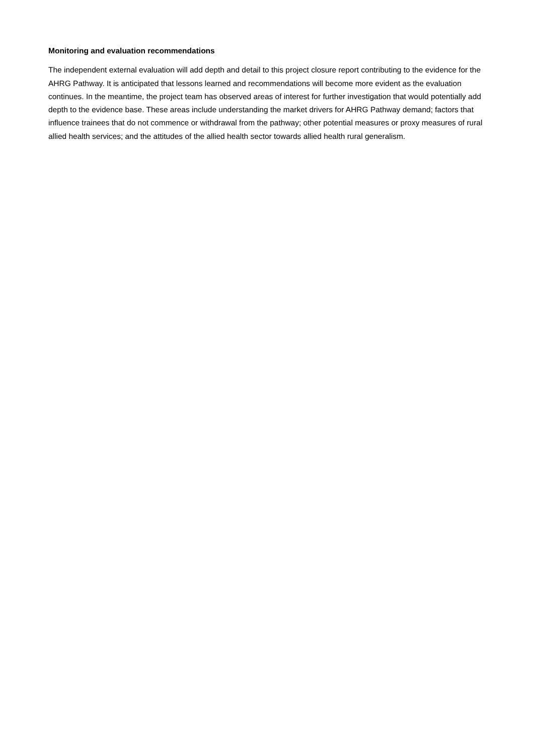Monitoring and evaluation recommendations
The independent external evaluation will add depth and detail to this project closure report contributing to the evidence for the AHRG Pathway. It is anticipated that lessons learned and recommendations will become more evident as the evaluation continues. In the meantime, the project team has observed areas of interest for further investigation that would potentially add depth to the evidence base. These areas include understanding the market drivers for AHRG Pathway demand; factors that influence trainees that do not commence or withdrawal from the pathway; other potential measures or proxy measures of rural allied health services; and the attitudes of the allied health sector towards allied health rural generalism.